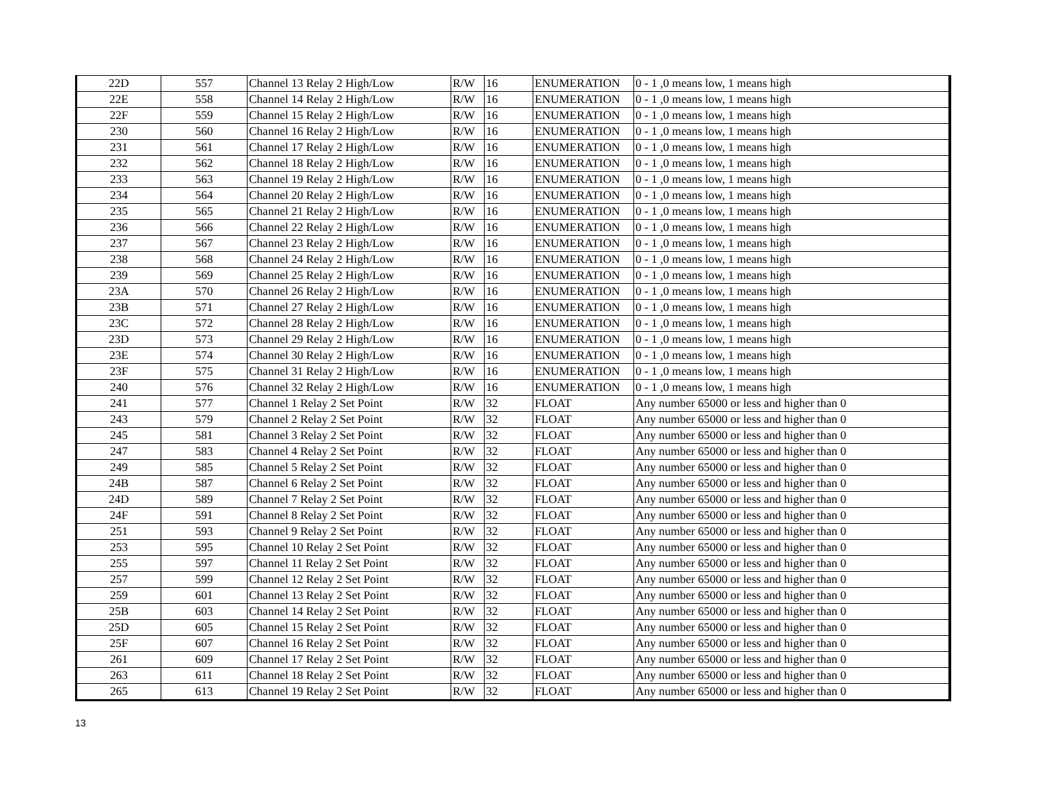| 22D | 557 | Channel 13 Relay 2 High/Low | R/W | 16 | ENUMERATION | 0 - 1 ,0 means low, 1 means high |
| 22E | 558 | Channel 14 Relay 2 High/Low | R/W | 16 | ENUMERATION | 0 - 1 ,0 means low, 1 means high |
| 22F | 559 | Channel 15 Relay 2 High/Low | R/W | 16 | ENUMERATION | 0 - 1 ,0 means low, 1 means high |
| 230 | 560 | Channel 16 Relay 2 High/Low | R/W | 16 | ENUMERATION | 0 - 1 ,0 means low, 1 means high |
| 231 | 561 | Channel 17 Relay 2 High/Low | R/W | 16 | ENUMERATION | 0 - 1 ,0 means low, 1 means high |
| 232 | 562 | Channel 18 Relay 2 High/Low | R/W | 16 | ENUMERATION | 0 - 1 ,0 means low, 1 means high |
| 233 | 563 | Channel 19 Relay 2 High/Low | R/W | 16 | ENUMERATION | 0 - 1 ,0 means low, 1 means high |
| 234 | 564 | Channel 20 Relay 2 High/Low | R/W | 16 | ENUMERATION | 0 - 1 ,0 means low, 1 means high |
| 235 | 565 | Channel 21 Relay 2 High/Low | R/W | 16 | ENUMERATION | 0 - 1 ,0 means low, 1 means high |
| 236 | 566 | Channel 22 Relay 2 High/Low | R/W | 16 | ENUMERATION | 0 - 1 ,0 means low, 1 means high |
| 237 | 567 | Channel 23 Relay 2 High/Low | R/W | 16 | ENUMERATION | 0 - 1 ,0 means low, 1 means high |
| 238 | 568 | Channel 24 Relay 2 High/Low | R/W | 16 | ENUMERATION | 0 - 1 ,0 means low, 1 means high |
| 239 | 569 | Channel 25 Relay 2 High/Low | R/W | 16 | ENUMERATION | 0 - 1 ,0 means low, 1 means high |
| 23A | 570 | Channel 26 Relay 2 High/Low | R/W | 16 | ENUMERATION | 0 - 1 ,0 means low, 1 means high |
| 23B | 571 | Channel 27 Relay 2 High/Low | R/W | 16 | ENUMERATION | 0 - 1 ,0 means low, 1 means high |
| 23C | 572 | Channel 28 Relay 2 High/Low | R/W | 16 | ENUMERATION | 0 - 1 ,0 means low, 1 means high |
| 23D | 573 | Channel 29 Relay 2 High/Low | R/W | 16 | ENUMERATION | 0 - 1 ,0 means low, 1 means high |
| 23E | 574 | Channel 30 Relay 2 High/Low | R/W | 16 | ENUMERATION | 0 - 1 ,0 means low, 1 means high |
| 23F | 575 | Channel 31 Relay 2 High/Low | R/W | 16 | ENUMERATION | 0 - 1 ,0 means low, 1 means high |
| 240 | 576 | Channel 32 Relay 2 High/Low | R/W | 16 | ENUMERATION | 0 - 1 ,0 means low, 1 means high |
| 241 | 577 | Channel 1 Relay 2 Set Point | R/W | 32 | FLOAT | Any number 65000 or less and higher than 0 |
| 243 | 579 | Channel 2 Relay 2 Set Point | R/W | 32 | FLOAT | Any number 65000 or less and higher than 0 |
| 245 | 581 | Channel 3 Relay 2 Set Point | R/W | 32 | FLOAT | Any number 65000 or less and higher than 0 |
| 247 | 583 | Channel 4 Relay 2 Set Point | R/W | 32 | FLOAT | Any number 65000 or less and higher than 0 |
| 249 | 585 | Channel 5 Relay 2 Set Point | R/W | 32 | FLOAT | Any number 65000 or less and higher than 0 |
| 24B | 587 | Channel 6 Relay 2 Set Point | R/W | 32 | FLOAT | Any number 65000 or less and higher than 0 |
| 24D | 589 | Channel 7 Relay 2 Set Point | R/W | 32 | FLOAT | Any number 65000 or less and higher than 0 |
| 24F | 591 | Channel 8 Relay 2 Set Point | R/W | 32 | FLOAT | Any number 65000 or less and higher than 0 |
| 251 | 593 | Channel 9 Relay 2 Set Point | R/W | 32 | FLOAT | Any number 65000 or less and higher than 0 |
| 253 | 595 | Channel 10 Relay 2 Set Point | R/W | 32 | FLOAT | Any number 65000 or less and higher than 0 |
| 255 | 597 | Channel 11 Relay 2 Set Point | R/W | 32 | FLOAT | Any number 65000 or less and higher than 0 |
| 257 | 599 | Channel 12 Relay 2 Set Point | R/W | 32 | FLOAT | Any number 65000 or less and higher than 0 |
| 259 | 601 | Channel 13 Relay 2 Set Point | R/W | 32 | FLOAT | Any number 65000 or less and higher than 0 |
| 25B | 603 | Channel 14 Relay 2 Set Point | R/W | 32 | FLOAT | Any number 65000 or less and higher than 0 |
| 25D | 605 | Channel 15 Relay 2 Set Point | R/W | 32 | FLOAT | Any number 65000 or less and higher than 0 |
| 25F | 607 | Channel 16 Relay 2 Set Point | R/W | 32 | FLOAT | Any number 65000 or less and higher than 0 |
| 261 | 609 | Channel 17 Relay 2 Set Point | R/W | 32 | FLOAT | Any number 65000 or less and higher than 0 |
| 263 | 611 | Channel 18 Relay 2 Set Point | R/W | 32 | FLOAT | Any number 65000 or less and higher than 0 |
| 265 | 613 | Channel 19 Relay 2 Set Point | R/W | 32 | FLOAT | Any number 65000 or less and higher than 0 |
13